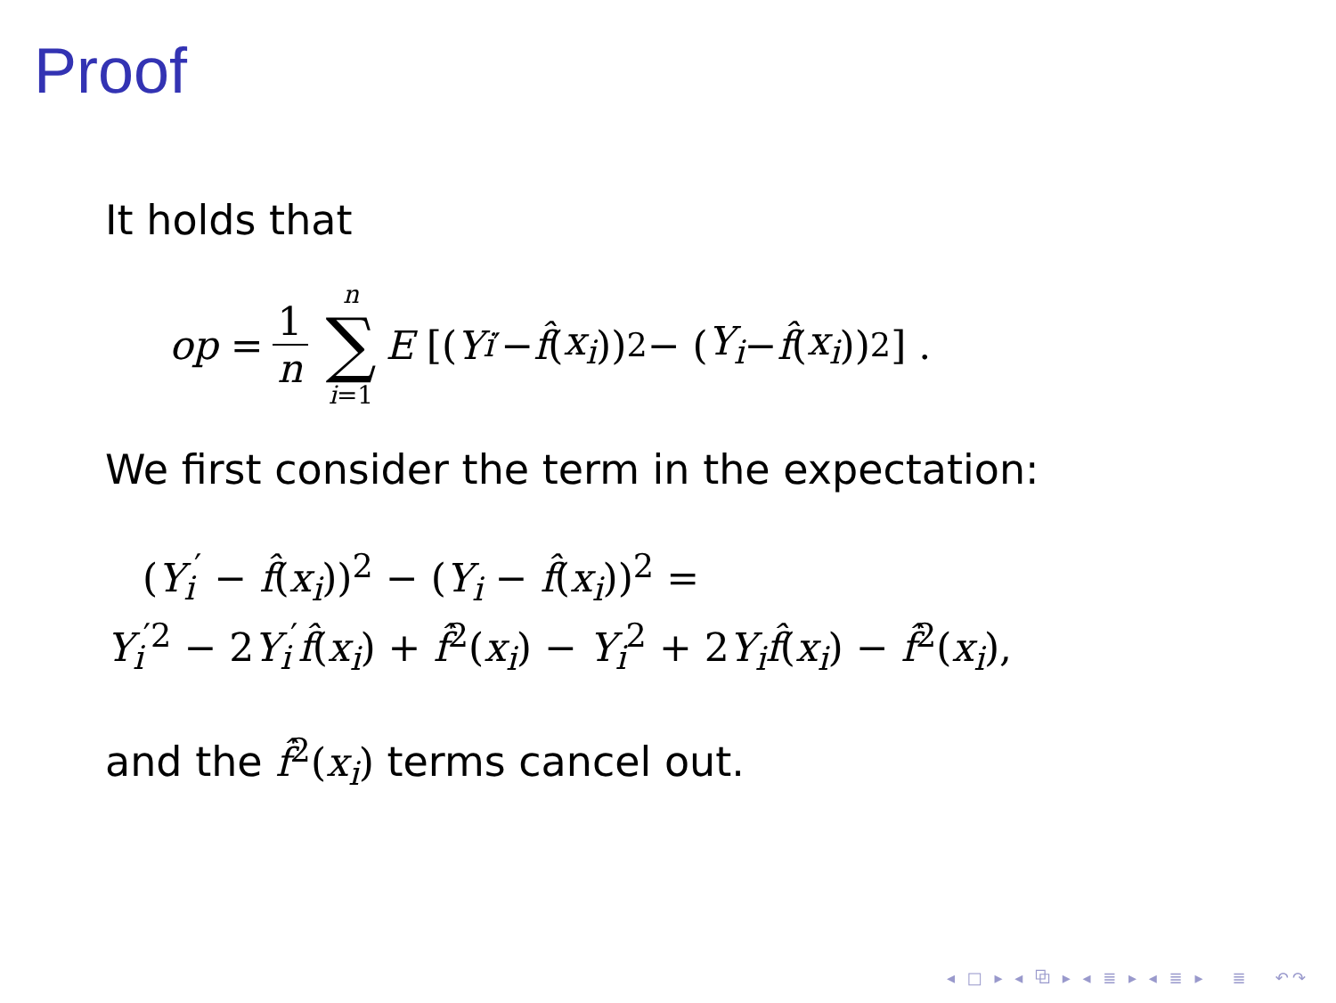Proof
It holds that
op = 1 n n ∑ i=1 E [(Y<sub>i</sub><sup>′</sup> − f̂ (x<sub>i</sub>))<sup>2</sup> − (Y<sub>i</sub> − f̂ (x<sub>i</sub>))<sup>2</sup>] .
We first consider the term in the expectation:
(Y<sub>i</sub><sup>′</sup> − f̂(x<sub>i</sub>))<sup>2</sup> − (Y<sub>i</sub> − f̂(x<sub>i</sub>))<sup>2</sup> =
Y<sub>i</sub><sup>′2</sup> − 2Y<sub>i</sub><sup>′</sup>f̂(x<sub>i</sub>) + f̂<sup>2</sup>(x<sub>i</sub>) − Y<sub>i</sub><sup>2</sup> + 2Y<sub>i</sub> f̂(x<sub>i</sub>) − f̂<sup>2</sup>(x<sub>i</sub>),
and the f̂<sup>2</sup>(x<sub>i</sub>) terms cancel out.
◂ □ ▸ ◂ ⧉ ▸ ◂ ≣ ▸ ◂ ≣ ▸ ≣ ↶↷